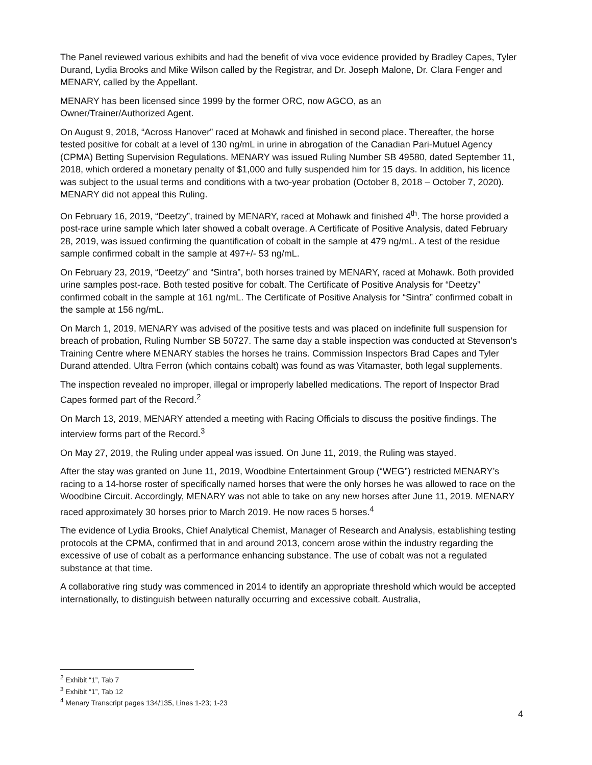The Panel reviewed various exhibits and had the benefit of viva voce evidence provided by Bradley Capes, Tyler Durand, Lydia Brooks and Mike Wilson called by the Registrar, and Dr. Joseph Malone, Dr. Clara Fenger and MENARY, called by the Appellant.
MENARY has been licensed since 1999 by the former ORC, now AGCO, as an
Owner/Trainer/Authorized Agent.
On August 9, 2018, “Across Hanover” raced at Mohawk and finished in second place. Thereafter, the horse tested positive for cobalt at a level of 130 ng/mL in urine in abrogation of the Canadian Pari-Mutuel Agency (CPMA) Betting Supervision Regulations. MENARY was issued Ruling Number SB 49580, dated September 11, 2018, which ordered a monetary penalty of $1,000 and fully suspended him for 15 days. In addition, his licence was subject to the usual terms and conditions with a two-year probation (October 8, 2018 – October 7, 2020). MENARY did not appeal this Ruling.
On February 16, 2019, “Deetzy”, trained by MENARY, raced at Mohawk and finished 4<sup>th</sup>. The horse provided a post-race urine sample which later showed a cobalt overage. A Certificate of Positive Analysis, dated February 28, 2019, was issued confirming the quantification of cobalt in the sample at 479 ng/mL. A test of the residue sample confirmed cobalt in the sample at 497+/- 53 ng/mL.
On February 23, 2019, “Deetzy” and “Sintra”, both horses trained by MENARY, raced at Mohawk. Both provided urine samples post-race. Both tested positive for cobalt. The Certificate of Positive Analysis for “Deetzy” confirmed cobalt in the sample at 161 ng/mL. The Certificate of Positive Analysis for “Sintra” confirmed cobalt in the sample at 156 ng/mL.
On March 1, 2019, MENARY was advised of the positive tests and was placed on indefinite full suspension for breach of probation, Ruling Number SB 50727. The same day a stable inspection was conducted at Stevenson’s Training Centre where MENARY stables the horses he trains. Commission Inspectors Brad Capes and Tyler Durand attended. Ultra Ferron (which contains cobalt) was found as was Vitamaster, both legal supplements.
The inspection revealed no improper, illegal or improperly labelled medications. The report of Inspector Brad Capes formed part of the Record.<sup>2</sup>
On March 13, 2019, MENARY attended a meeting with Racing Officials to discuss the positive findings. The interview forms part of the Record.<sup>3</sup>
On May 27, 2019, the Ruling under appeal was issued. On June 11, 2019, the Ruling was stayed.
After the stay was granted on June 11, 2019, Woodbine Entertainment Group (“WEG”) restricted MENARY’s racing to a 14-horse roster of specifically named horses that were the only horses he was allowed to race on the Woodbine Circuit. Accordingly, MENARY was not able to take on any new horses after June 11, 2019. MENARY raced approximately 30 horses prior to March 2019. He now races 5 horses.<sup>4</sup>
The evidence of Lydia Brooks, Chief Analytical Chemist, Manager of Research and Analysis, establishing testing protocols at the CPMA, confirmed that in and around 2013, concern arose within the industry regarding the excessive of use of cobalt as a performance enhancing substance. The use of cobalt was not a regulated substance at that time.
A collaborative ring study was commenced in 2014 to identify an appropriate threshold which would be accepted internationally, to distinguish between naturally occurring and excessive cobalt. Australia,
<sup>2</sup> Exhibit “1”, Tab 7
<sup>3</sup> Exhibit “1”, Tab 12
<sup>4</sup> Menary Transcript pages 134/135, Lines 1-23; 1-23
4